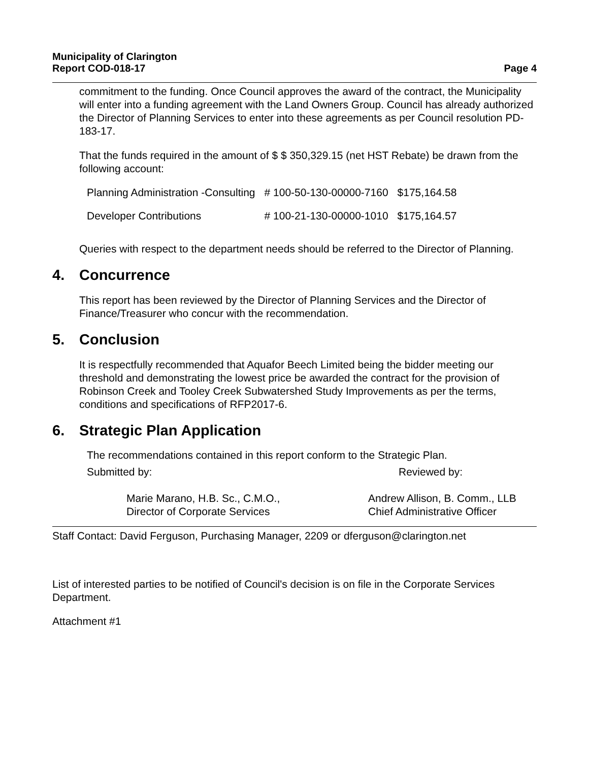Municipality of Clarington
Report COD-018-17
Page 4
commitment to the funding. Once Council approves the award of the contract, the Municipality will enter into a funding agreement with the Land Owners Group. Council has already authorized the Director of Planning Services to enter into these agreements as per Council resolution PD-183-17.
That the funds required in the amount of $ $ 350,329.15 (net HST Rebate) be drawn from the following account:
| Planning Administration -Consulting | # 100-50-130-00000-7160 | $175,164.58 |
| Developer Contributions | # 100-21-130-00000-1010 | $175,164.57 |
Queries with respect to the department needs should be referred to the Director of Planning.
4. Concurrence
This report has been reviewed by the Director of Planning Services and the Director of Finance/Treasurer who concur with the recommendation.
5. Conclusion
It is respectfully recommended that Aquafor Beech Limited being the bidder meeting our threshold and demonstrating the lowest price be awarded the contract for the provision of Robinson Creek and Tooley Creek Subwatershed Study Improvements as per the terms, conditions and specifications of RFP2017-6.
6. Strategic Plan Application
The recommendations contained in this report conform to the Strategic Plan.
Submitted by:
Marie Marano, H.B. Sc., C.M.O.,
Director of Corporate Services
Reviewed by:
Andrew Allison, B. Comm., LLB
Chief Administrative Officer
Staff Contact: David Ferguson, Purchasing Manager, 2209 or dferguson@clarington.net
List of interested parties to be notified of Council's decision is on file in the Corporate Services Department.
Attachment #1